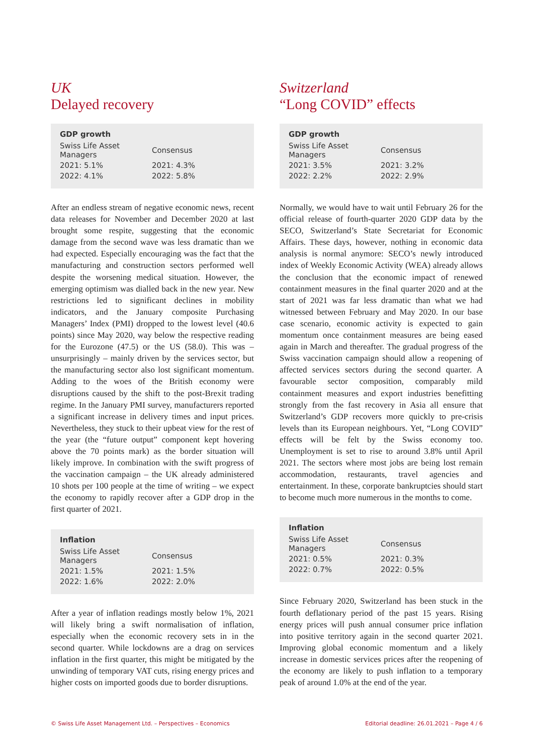UK
Delayed recovery
| GDP growth | |
| --- | --- |
| Swiss Life Asset Managers | Consensus |
| 2021: 5.1% | 2021: 4.3% |
| 2022: 4.1% | 2022: 5.8% |
After an endless stream of negative economic news, recent data releases for November and December 2020 at last brought some respite, suggesting that the economic damage from the second wave was less dramatic than we had expected. Especially encouraging was the fact that the manufacturing and construction sectors performed well despite the worsening medical situation. However, the emerging optimism was dialled back in the new year. New restrictions led to significant declines in mobility indicators, and the January composite Purchasing Managers’ Index (PMI) dropped to the lowest level (40.6 points) since May 2020, way below the respective reading for the Eurozone (47.5) or the US (58.0). This was – unsurprisingly – mainly driven by the services sector, but the manufacturing sector also lost significant momentum. Adding to the woes of the British economy were disruptions caused by the shift to the post-Brexit trading regime. In the January PMI survey, manufacturers reported a significant increase in delivery times and input prices. Nevertheless, they stuck to their upbeat view for the rest of the year (the “future output” component kept hovering above the 70 points mark) as the border situation will likely improve. In combination with the swift progress of the vaccination campaign – the UK already administered 10 shots per 100 people at the time of writing – we expect the economy to rapidly recover after a GDP drop in the first quarter of 2021.
| Inflation | |
| --- | --- |
| Swiss Life Asset Managers | Consensus |
| 2021: 1.5% | 2021: 1.5% |
| 2022: 1.6% | 2022: 2.0% |
After a year of inflation readings mostly below 1%, 2021 will likely bring a swift normalisation of inflation, especially when the economic recovery sets in in the second quarter. While lockdowns are a drag on services inflation in the first quarter, this might be mitigated by the unwinding of temporary VAT cuts, rising energy prices and higher costs on imported goods due to border disruptions.
Switzerland
“Long COVID” effects
| GDP growth | |
| --- | --- |
| Swiss Life Asset Managers | Consensus |
| 2021: 3.5% | 2021: 3.2% |
| 2022: 2.2% | 2022: 2.9% |
Normally, we would have to wait until February 26 for the official release of fourth-quarter 2020 GDP data by the SECO, Switzerland’s State Secretariat for Economic Affairs. These days, however, nothing in economic data analysis is normal anymore: SECO’s newly introduced index of Weekly Economic Activity (WEA) already allows the conclusion that the economic impact of renewed containment measures in the final quarter 2020 and at the start of 2021 was far less dramatic than what we had witnessed between February and May 2020. In our base case scenario, economic activity is expected to gain momentum once containment measures are being eased again in March and thereafter. The gradual progress of the Swiss vaccination campaign should allow a reopening of affected services sectors during the second quarter. A favourable sector composition, comparably mild containment measures and export industries benefitting strongly from the fast recovery in Asia all ensure that Switzerland’s GDP recovers more quickly to pre-crisis levels than its European neighbours. Yet, “Long COVID” effects will be felt by the Swiss economy too. Unemployment is set to rise to around 3.8% until April 2021. The sectors where most jobs are being lost remain accommodation, restaurants, travel agencies and entertainment. In these, corporate bankruptcies should start to become much more numerous in the months to come.
| Inflation | |
| --- | --- |
| Swiss Life Asset Managers | Consensus |
| 2021: 0.5% | 2021: 0.3% |
| 2022: 0.7% | 2022: 0.5% |
Since February 2020, Switzerland has been stuck in the fourth deflationary period of the past 15 years. Rising energy prices will push annual consumer price inflation into positive territory again in the second quarter 2021. Improving global economic momentum and a likely increase in domestic services prices after the reopening of the economy are likely to push inflation to a temporary peak of around 1.0% at the end of the year.
© Swiss Life Asset Management Ltd. – Perspectives – Economics Editorial deadline: 26.01.2021 – Page 4 / 6